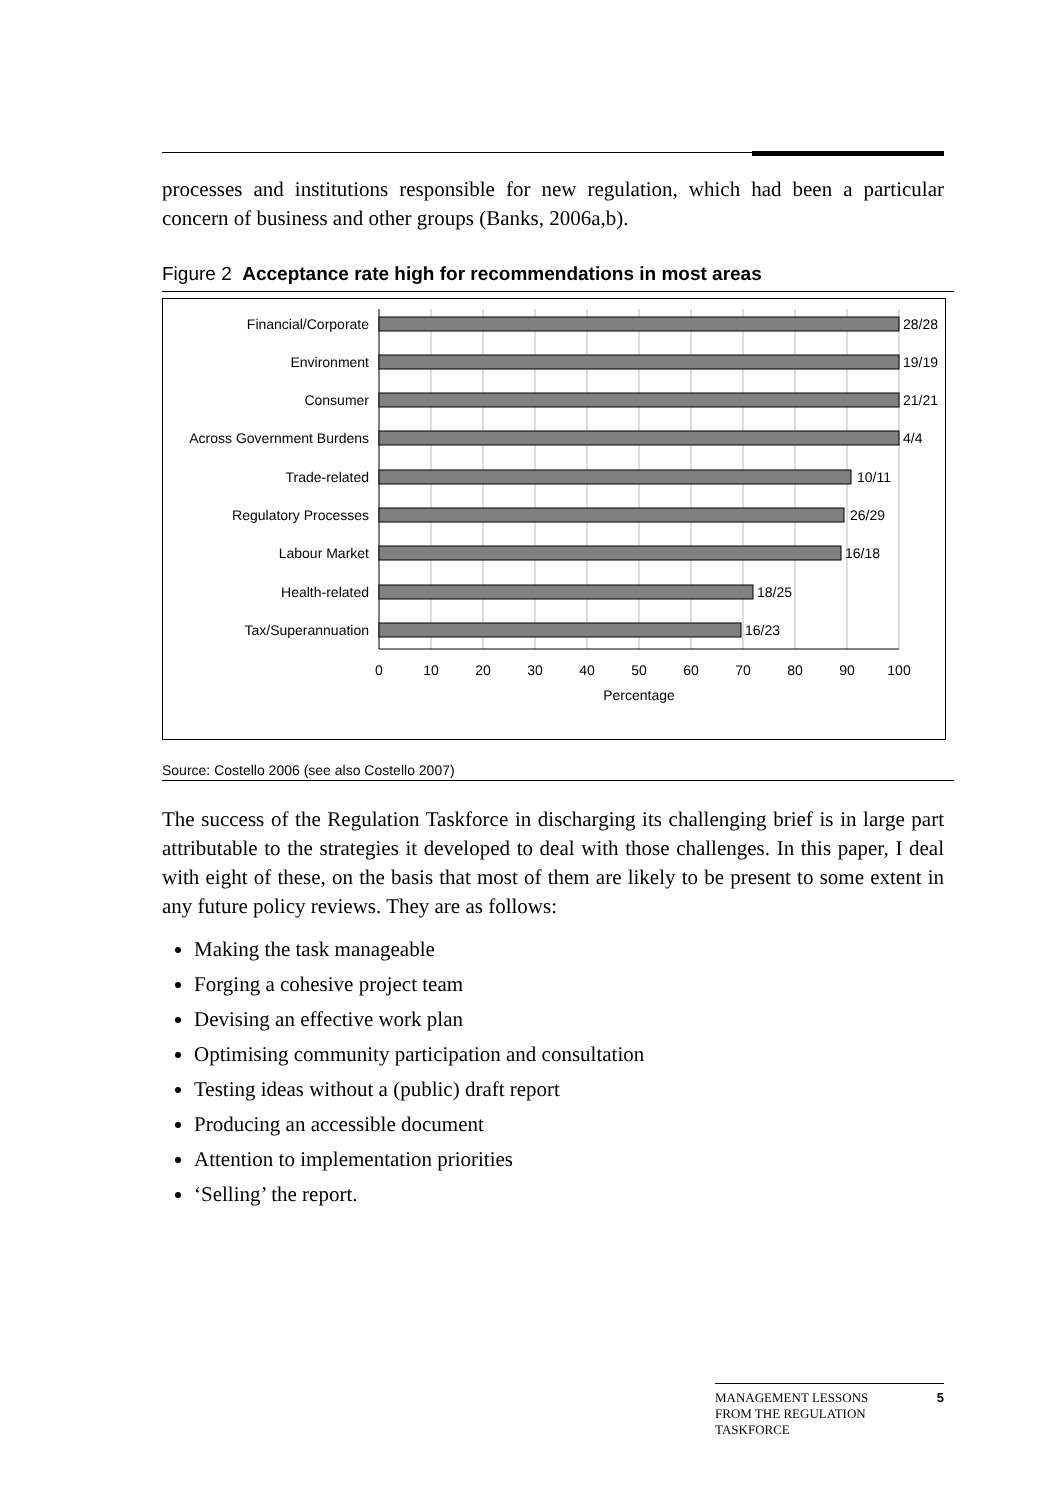processes and institutions responsible for new regulation, which had been a particular concern of business and other groups (Banks, 2006a,b).
Figure 2 Acceptance rate high for recommendations in most areas
Financial/Corporate
Environment
Consumer
Across Government Burdens
Trade-related
Regulatory Processes
Labour Market
Health-related
Tax/Superannuation
28/28
19/19
21/21
4/4
10/11
26/29
16/18
18/25
16/23
0
10
20
30
40
50
60
70
80
90
100
Percentage
Source: Costello 2006 (see also Costello 2007)
The success of the Regulation Taskforce in discharging its challenging brief is in large part attributable to the strategies it developed to deal with those challenges. In this paper, I deal with eight of these, on the basis that most of them are likely to be present to some extent in any future policy reviews. They are as follows:
Making the task manageable
Forging a cohesive project team
Devising an effective work plan
Optimising community participation and consultation
Testing ideas without a (public) draft report
Producing an accessible document
Attention to implementation priorities
‘Selling’ the report.
MANAGEMENT LESSONS
FROM THE REGULATION
TASKFORCE 5